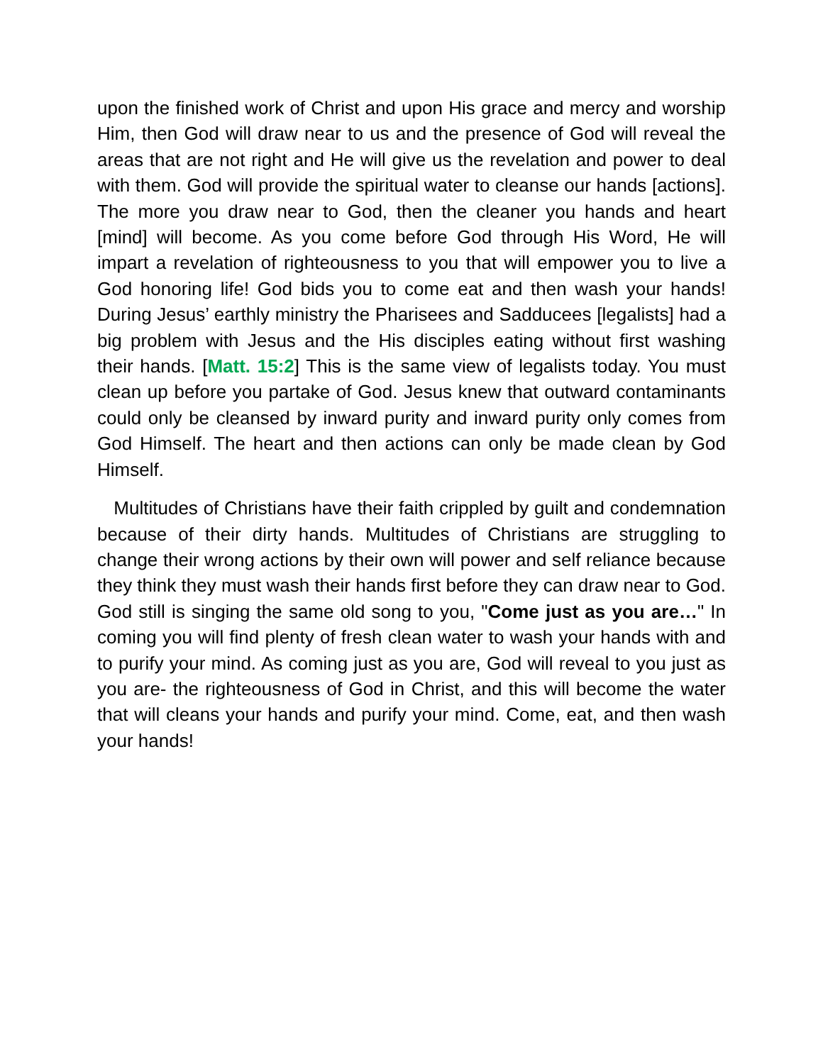upon the finished work of Christ and upon His grace and mercy and worship Him, then God will draw near to us and the presence of God will reveal the areas that are not right and He will give us the revelation and power to deal with them. God will provide the spiritual water to cleanse our hands [actions]. The more you draw near to God, then the cleaner you hands and heart [mind] will become. As you come before God through His Word, He will impart a revelation of righteousness to you that will empower you to live a God honoring life! God bids you to come eat and then wash your hands! During Jesus’ earthly ministry the Pharisees and Sadducees [legalists] had a big problem with Jesus and the His disciples eating without first washing their hands. [Matt. 15:2] This is the same view of legalists today. You must clean up before you partake of God. Jesus knew that outward contaminants could only be cleansed by inward purity and inward purity only comes from God Himself. The heart and then actions can only be made clean by God Himself.
Multitudes of Christians have their faith crippled by guilt and condemnation because of their dirty hands. Multitudes of Christians are struggling to change their wrong actions by their own will power and self reliance because they think they must wash their hands first before they can draw near to God. God still is singing the same old song to you, "Come just as you are…" In coming you will find plenty of fresh clean water to wash your hands with and to purify your mind. As coming just as you are, God will reveal to you just as you are- the righteousness of God in Christ, and this will become the water that will cleans your hands and purify your mind. Come, eat, and then wash your hands!